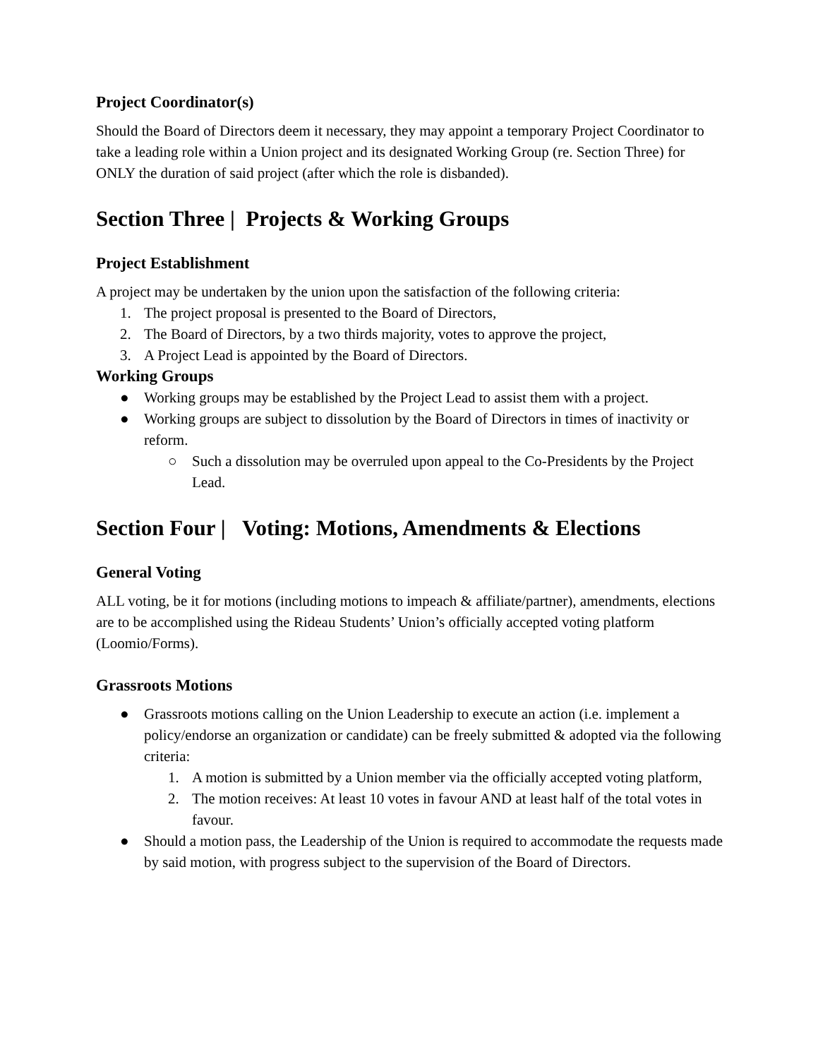Project Coordinator(s)
Should the Board of Directors deem it necessary, they may appoint a temporary Project Coordinator to take a leading role within a Union project and its designated Working Group (re. Section Three) for ONLY the duration of said project (after which the role is disbanded).
Section Three | Projects & Working Groups
Project Establishment
A project may be undertaken by the union upon the satisfaction of the following criteria:
1. The project proposal is presented to the Board of Directors,
2. The Board of Directors, by a two thirds majority, votes to approve the project,
3. A Project Lead is appointed by the Board of Directors.
Working Groups
● Working groups may be established by the Project Lead to assist them with a project.
● Working groups are subject to dissolution by the Board of Directors in times of inactivity or reform.
○ Such a dissolution may be overruled upon appeal to the Co-Presidents by the Project Lead.
Section Four | Voting: Motions, Amendments & Elections
General Voting
ALL voting, be it for motions (including motions to impeach & affiliate/partner), amendments, elections are to be accomplished using the Rideau Students’ Union’s officially accepted voting platform (Loomio/Forms).
Grassroots Motions
● Grassroots motions calling on the Union Leadership to execute an action (i.e. implement a policy/endorse an organization or candidate) can be freely submitted & adopted via the following criteria:
1. A motion is submitted by a Union member via the officially accepted voting platform,
2. The motion receives: At least 10 votes in favour AND at least half of the total votes in favour.
● Should a motion pass, the Leadership of the Union is required to accommodate the requests made by said motion, with progress subject to the supervision of the Board of Directors.